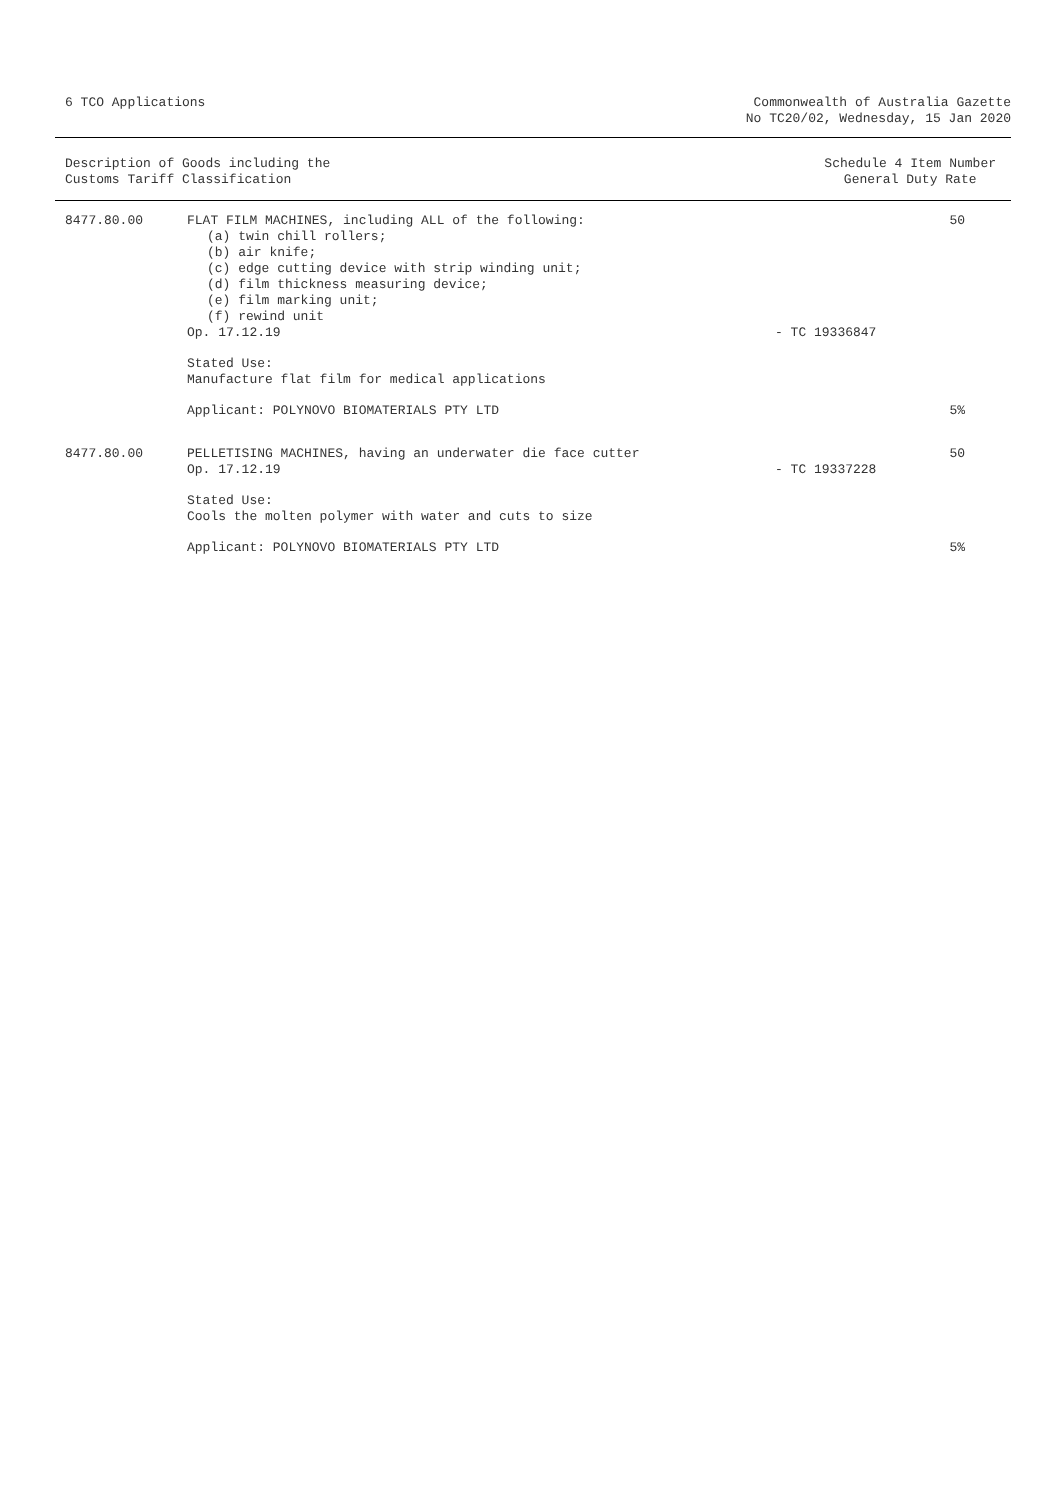6 TCO Applications Commonwealth of Australia Gazette
No TC20/02, Wednesday, 15 Jan 2020
Description of Goods including the
Customs Tariff Classification
Schedule 4 Item Number
General Duty Rate
| 8477.80.00 | FLAT FILM MACHINES, including ALL of the following: (a) twin chill rollers; (b) air knife; (c) edge cutting device with strip winding unit; (d) film thickness measuring device; (e) film marking unit; (f) rewind unit Op. 17.12.19 | - TC 19336847 | 50 |
| | Stated Use: Manufacture flat film for medical applications | | |
| | Applicant: POLYNOVO BIOMATERIALS PTY LTD | | 5% |
| 8477.80.00 | PELLETISING MACHINES, having an underwater die face cutter Op. 17.12.19 | - TC 19337228 | 50 |
| | Stated Use: Cools the molten polymer with water and cuts to size | | |
| | Applicant: POLYNOVO BIOMATERIALS PTY LTD | | 5% |